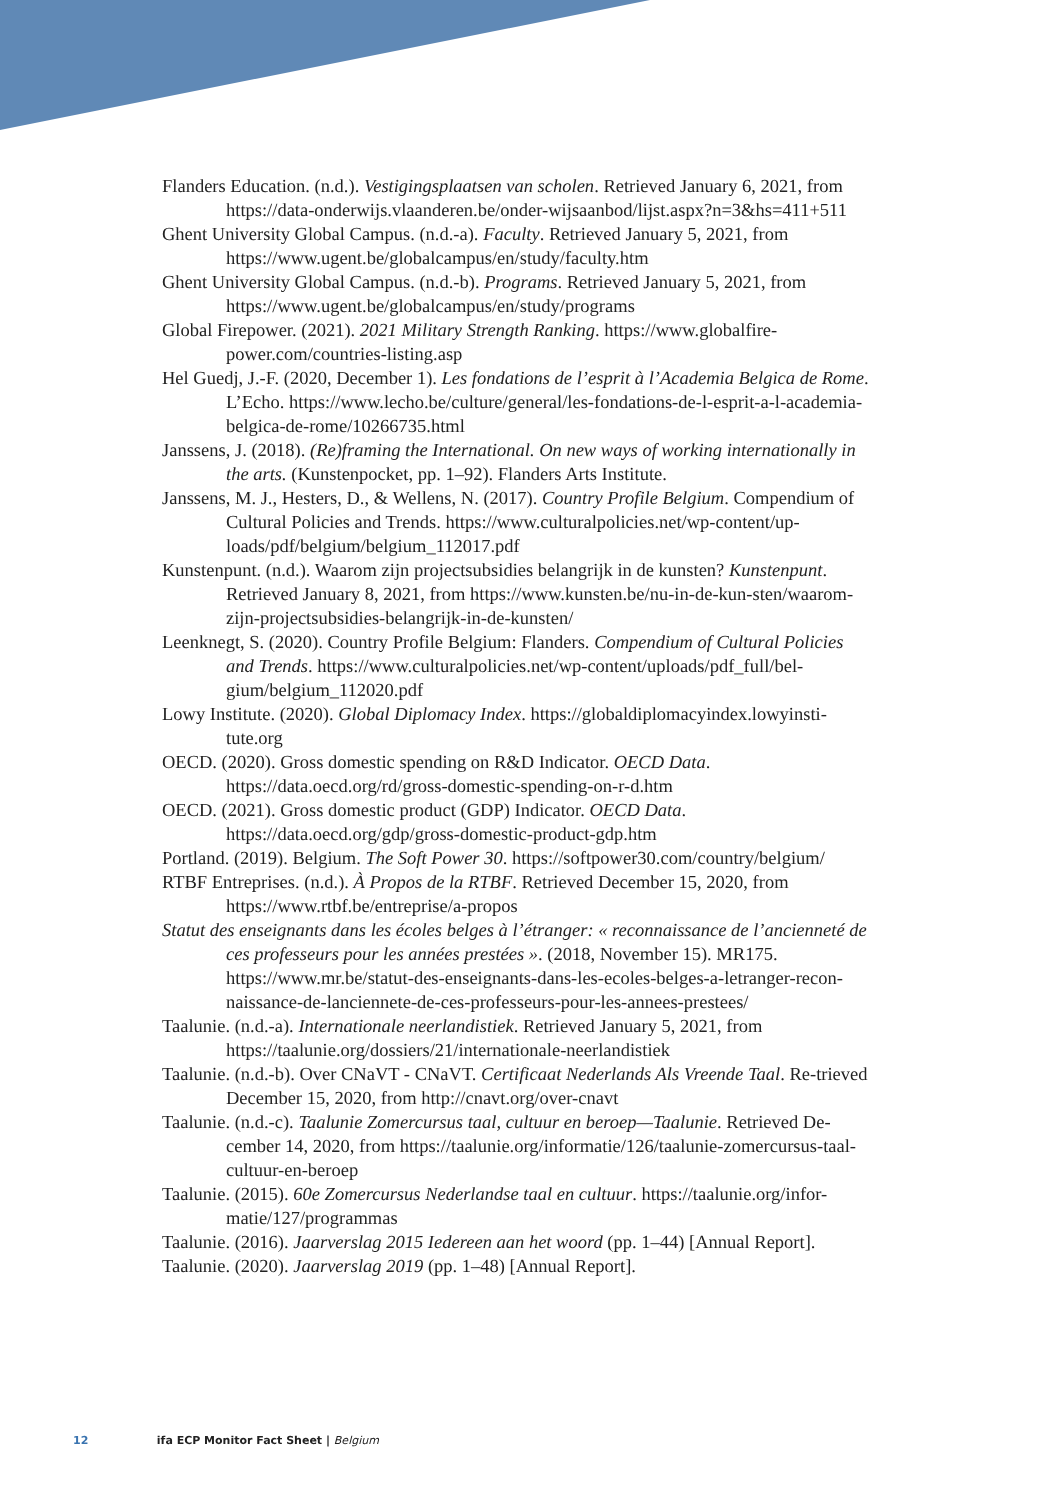Flanders Education. (n.d.). Vestigingsplaatsen van scholen. Retrieved January 6, 2021, from https://data-onderwijs.vlaanderen.be/onder-wijsaanbod/lijst.aspx?n=3&hs=411+511
Ghent University Global Campus. (n.d.-a). Faculty. Retrieved January 5, 2021, from https://www.ugent.be/globalcampus/en/study/faculty.htm
Ghent University Global Campus. (n.d.-b). Programs. Retrieved January 5, 2021, from https://www.ugent.be/globalcampus/en/study/programs
Global Firepower. (2021). 2021 Military Strength Ranking. https://www.globalfire-power.com/countries-listing.asp
Hel Guedj, J.-F. (2020, December 1). Les fondations de l’esprit à l’Academia Belgica de Rome. L’Echo. https://www.lecho.be/culture/general/les-fondations-de-l-esprit-a-l-academia-belgica-de-rome/10266735.html
Janssens, J. (2018). (Re)framing the International. On new ways of working internationally in the arts. (Kunstenpocket, pp. 1–92). Flanders Arts Institute.
Janssens, M. J., Hesters, D., & Wellens, N. (2017). Country Profile Belgium. Compendium of Cultural Policies and Trends. https://www.culturalpolicies.net/wp-content/up-loads/pdf/belgium/belgium_112017.pdf
Kunstenpunt. (n.d.). Waarom zijn projectsubsidies belangrijk in de kunsten? Kunstenpunt. Retrieved January 8, 2021, from https://www.kunsten.be/nu-in-de-kun-sten/waarom-zijn-projectsubsidies-belangrijk-in-de-kunsten/
Leenknegt, S. (2020). Country Profile Belgium: Flanders. Compendium of Cultural Policies and Trends. https://www.culturalpolicies.net/wp-content/uploads/pdf_full/bel-gium/belgium_112020.pdf
Lowy Institute. (2020). Global Diplomacy Index. https://globaldiplomacyindex.lowyinsti-tute.org
OECD. (2020). Gross domestic spending on R&D Indicator. OECD Data. https://data.oecd.org/rd/gross-domestic-spending-on-r-d.htm
OECD. (2021). Gross domestic product (GDP) Indicator. OECD Data. https://data.oecd.org/gdp/gross-domestic-product-gdp.htm
Portland. (2019). Belgium. The Soft Power 30. https://softpower30.com/country/belgium/
RTBF Entreprises. (n.d.). À Propos de la RTBF. Retrieved December 15, 2020, from https://www.rtbf.be/entreprise/a-propos
Statut des enseignants dans les écoles belges à l’étranger: « reconnaissance de l’ancienneté de ces professeurs pour les années prestées ». (2018, November 15). MR175. https://www.mr.be/statut-des-enseignants-dans-les-ecoles-belges-a-letranger-recon-naissance-de-lanciennete-de-ces-professeurs-pour-les-annees-prestees/
Taalunie. (n.d.-a). Internationale neerlandistiek. Retrieved January 5, 2021, from https://taalunie.org/dossiers/21/internationale-neerlandistiek
Taalunie. (n.d.-b). Over CNaVT - CNaVT. Certificaat Nederlands Als Vreende Taal. Re-trieved December 15, 2020, from http://cnavt.org/over-cnavt
Taalunie. (n.d.-c). Taalunie Zomercursus taal, cultuur en beroep—Taalunie. Retrieved De-cember 14, 2020, from https://taalunie.org/informatie/126/taalunie-zomercursus-taal-cultuur-en-beroep
Taalunie. (2015). 60e Zomercursus Nederlandse taal en cultuur. https://taalunie.org/infor-matie/127/programmas
Taalunie. (2016). Jaarverslag 2015 Iedereen aan het woord (pp. 1–44) [Annual Report].
Taalunie. (2020). Jaarverslag 2019 (pp. 1–48) [Annual Report].
12 ifa ECP Monitor Fact Sheet | Belgium